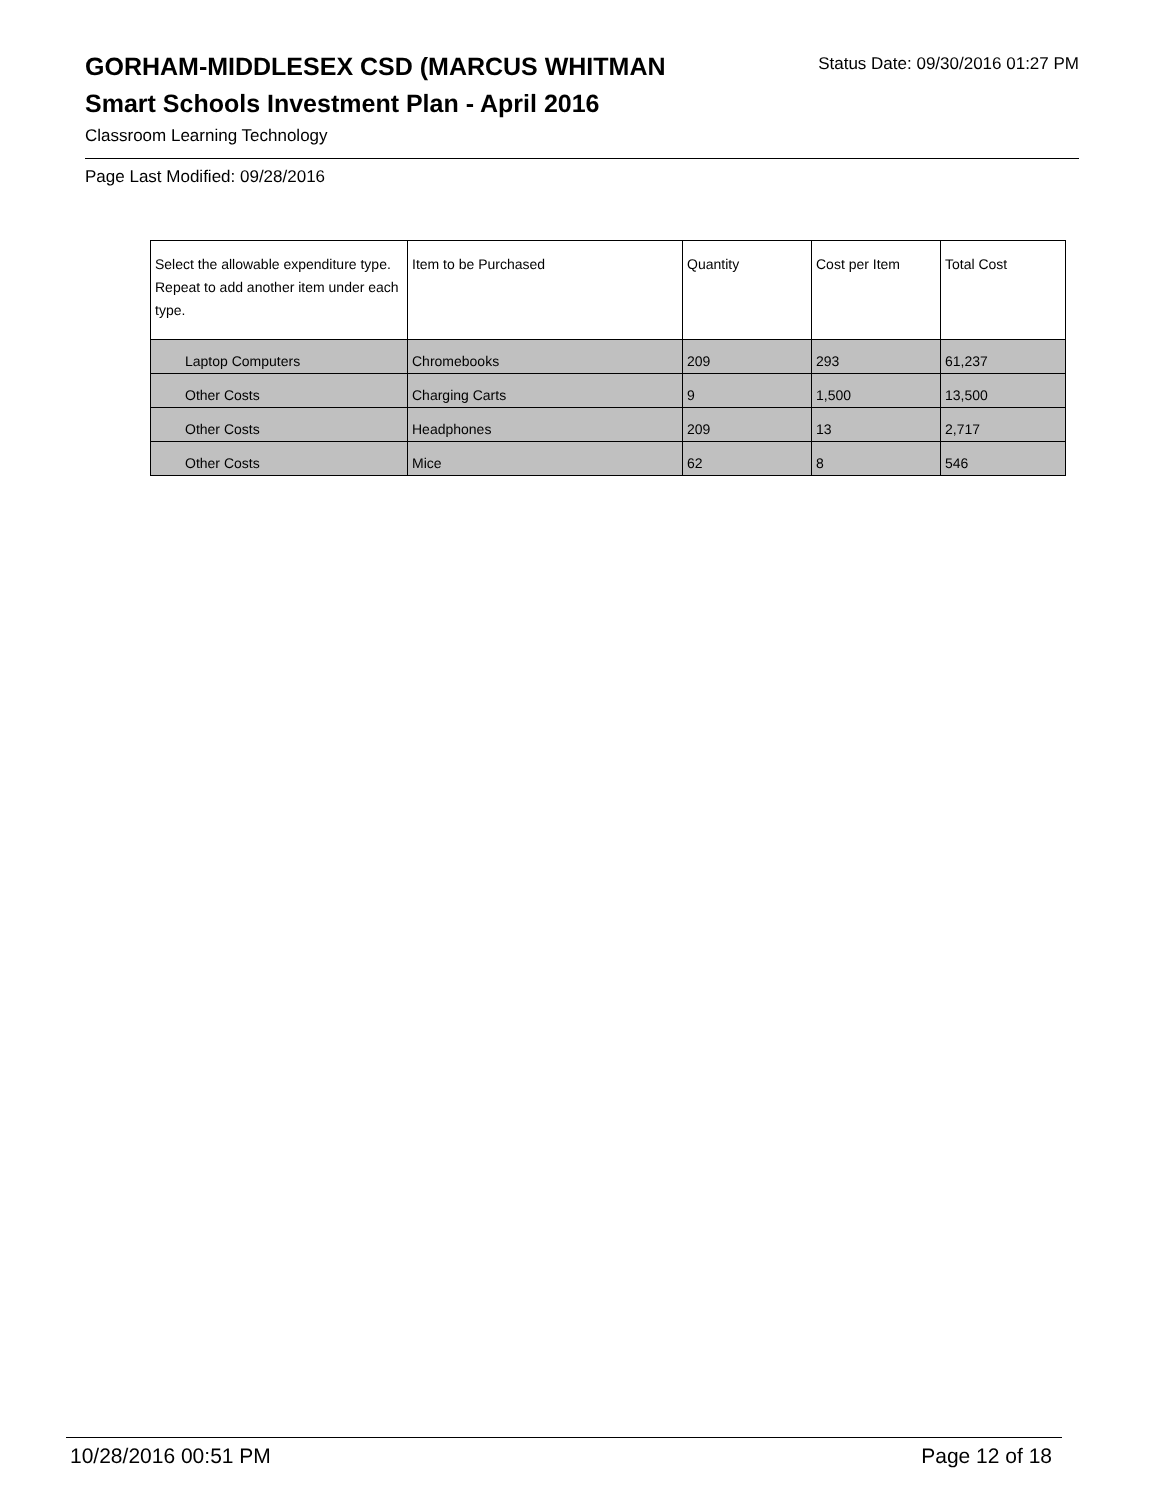GORHAM-MIDDLESEX CSD (MARCUS WHITMAN
Status Date: 09/30/2016 01:27 PM
Smart Schools Investment Plan - April 2016
Classroom Learning Technology
Page Last Modified: 09/28/2016
| Select the allowable expenditure type. Repeat to add another item under each type. | Item to be Purchased | Quantity | Cost per Item | Total Cost |
| --- | --- | --- | --- | --- |
| Laptop Computers | Chromebooks | 209 | 293 | 61,237 |
| Other Costs | Charging Carts | 9 | 1,500 | 13,500 |
| Other Costs | Headphones | 209 | 13 | 2,717 |
| Other Costs | Mice | 62 | 8 | 546 |
10/28/2016 00:51 PM Page 12 of 18